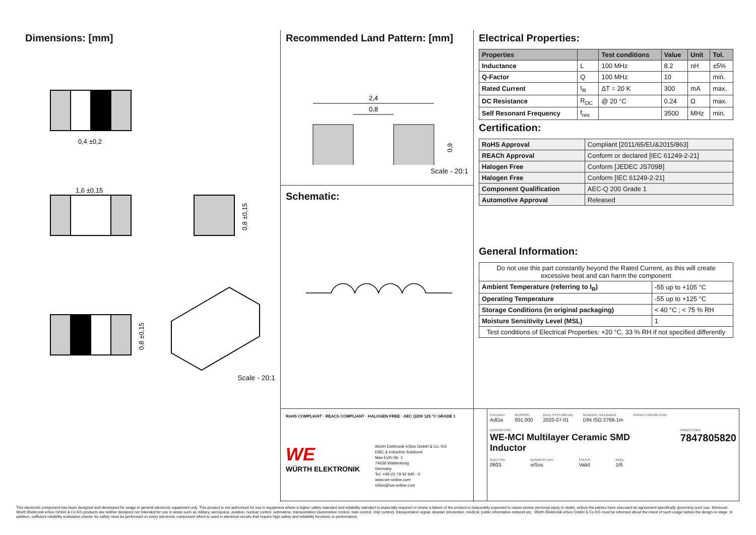Dimensions: [mm]
0,4 ±0,2
1,6 ±0,15
0,8 ±0,15
0,8 ±0,15
Scale - 20:1
Recommended Land Pattern: [mm]
2,4
0,8
0,9
Scale - 20:1
Schematic:
Electrical Properties:
| Properties | | Test conditions | Value | Unit | Tol. |
| --- | --- | --- | --- | --- | --- |
| Inductance | L | 100 MHz | 8.2 | nH | ±5% |
| Q-Factor | Q | 100 MHz | 10 | | min. |
| Rated Current | I<sub>R</sub> | ΔT = 20 K | 300 | mA | max. |
| DC Resistance | R<sub>DC</sub> | @ 20 °C | 0.24 | Ω | max. |
| Self Resonant Frequency | f<sub>res</sub> | | 3500 | MHz | min. |
Certification:
| RoHS Approval | Compliant [2011/65/EU&2015/863] |
| REACh Approval | Conform or declared [IEC 61249-2-21] |
| Halogen Free | Conform [JEDEC JS709B] |
| Halogen Free | Conform [IEC 61249-2-21] |
| Component Qualification | AEC-Q 200 Grade 1 |
| Automotive Approval | Released |
General Information:
| Do not use this part constantly beyond the Rated Current, as this will create excessive heat and can harm the component | |
| Ambient Temperature (referring to I<sub>R</sub>) | -55 up to +105 °C |
| Operating Temperature | -55 up to +125 °C |
| Storage Conditions (in original packaging) | < 40 °C ; < 75 % RH |
| Moisture Sensitivity Level (MSL) | 1 |
| Test conditions of Electrical Properties: +20 °C, 33 % RH if not specified differently | |
RoHS COMPLIANT · REACh COMPLIANT · HALOGEN FREE · AEC Q200 125 °C GRADE 1
WE
WÜRTH ELEKTRONIK
Würth Elektronik eiSos GmbH & Co. KG
EMC & Inductive Solutions
Max-Eyth-Str. 1
74638 Waldenburg
Germany
Tel. +49 (0) 79 42 945 - 0
www.we-online.com
eiSos@we-online.com
CHECKED
AdGa
REVISION
001.000
DATE (YYYY-MM-DD)
2020-07-01
GENERAL TOLERANCE
DIN ISO 2768-1m
PROJECTION METHOD
DESCRIPTION
WE-MCI Multilayer Ceramic SMD
Inductor
ORDER CODE
7847805820
SIZE/TYPE
0603
BUSINESS UNIT
eiSos
STATUS
Valid
PAGE
1/6
This electronic component has been designed and developed for usage in general electronic equipment only. This product is not authorized for use in equipment where a higher safety standard and reliability standard is especially required or where a failure of the product is reasonably expected to cause severe personal injury or death, unless the parties have executed an agreement specifically governing such use. Moreover Würth Elektronik eiSos GmbH & Co KG products are neither designed nor intended for use in areas such as military, aerospace, aviation, nuclear control, submarine, transportation (automotive control, train control, ship control), transportation signal, disaster prevention, medical, public information network etc.. Würth Elektronik eiSos GmbH & Co KG must be informed about the intent of such usage before the design-in stage. In addition, sufficient reliability evaluation checks for safety must be performed on every electronic component which is used in electrical circuits that require high safety and reliability functions or performance.